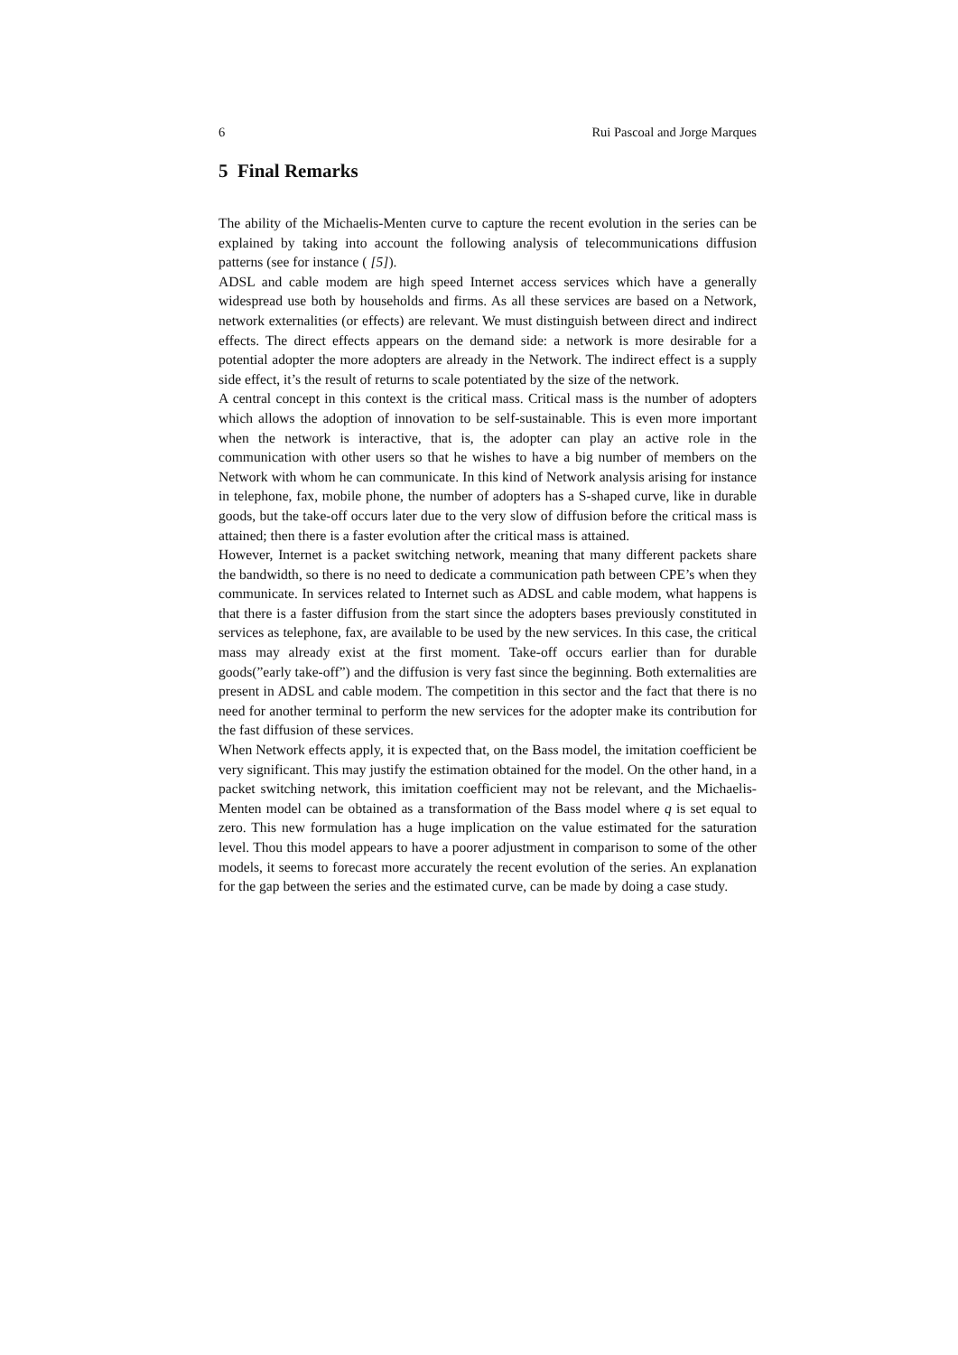6 Rui Pascoal and Jorge Marques
5 Final Remarks
The ability of the Michaelis-Menten curve to capture the recent evolution in the series can be explained by taking into account the following analysis of telecommunications diffusion patterns (see for instance ( [5]).
ADSL and cable modem are high speed Internet access services which have a generally widespread use both by households and firms. As all these services are based on a Network, network externalities (or effects) are relevant. We must distinguish between direct and indirect effects. The direct effects appears on the demand side: a network is more desirable for a potential adopter the more adopters are already in the Network. The indirect effect is a supply side effect, it’s the result of returns to scale potentiated by the size of the network.
A central concept in this context is the critical mass. Critical mass is the number of adopters which allows the adoption of innovation to be self-sustainable. This is even more important when the network is interactive, that is, the adopter can play an active role in the communication with other users so that he wishes to have a big number of members on the Network with whom he can communicate. In this kind of Network analysis arising for instance in telephone, fax, mobile phone, the number of adopters has a S-shaped curve, like in durable goods, but the take-off occurs later due to the very slow of diffusion before the critical mass is attained; then there is a faster evolution after the critical mass is attained.
However, Internet is a packet switching network, meaning that many different packets share the bandwidth, so there is no need to dedicate a communication path between CPE’s when they communicate. In services related to Internet such as ADSL and cable modem, what happens is that there is a faster diffusion from the start since the adopters bases previously constituted in services as telephone, fax, are available to be used by the new services. In this case, the critical mass may already exist at the first moment. Take-off occurs earlier than for durable goods(”early take-off”) and the diffusion is very fast since the beginning. Both externalities are present in ADSL and cable modem. The competition in this sector and the fact that there is no need for another terminal to perform the new services for the adopter make its contribution for the fast diffusion of these services.
When Network effects apply, it is expected that, on the Bass model, the imitation coefficient be very significant. This may justify the estimation obtained for the model. On the other hand, in a packet switching network, this imitation coefficient may not be relevant, and the Michaelis-Menten model can be obtained as a transformation of the Bass model where q is set equal to zero. This new formulation has a huge implication on the value estimated for the saturation level. Thou this model appears to have a poorer adjustment in comparison to some of the other models, it seems to forecast more accurately the recent evolution of the series. An explanation for the gap between the series and the estimated curve, can be made by doing a case study.